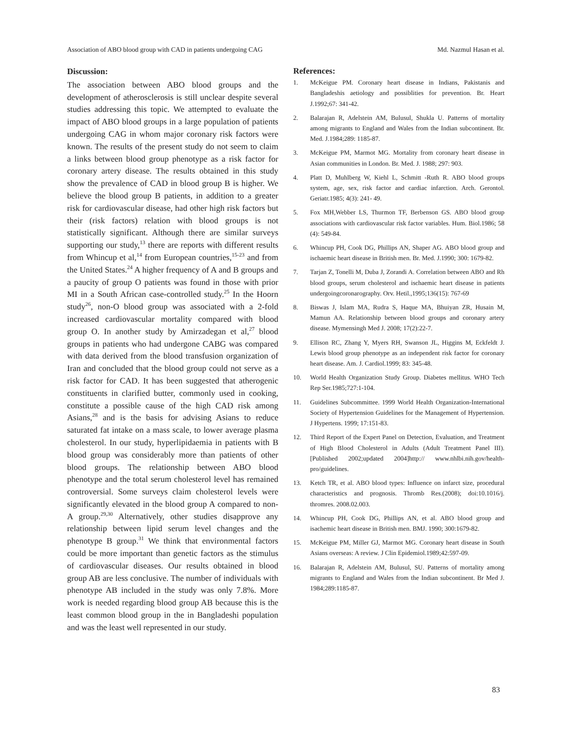Association of ABO blood group with CAD in patients undergoing CAG Md. Nazmul Hasan et al.
Discussion:
The association between ABO blood groups and the development of atherosclerosis is still unclear despite several studies addressing this topic. We attempted to evaluate the impact of ABO blood groups in a large population of patients undergoing CAG in whom major coronary risk factors were known. The results of the present study do not seem to claim a links between blood group phenotype as a risk factor for coronary artery disease. The results obtained in this study show the prevalence of CAD in blood group B is higher. We believe the blood group B patients, in addition to a greater risk for cardiovascular disease, had other high risk factors but their (risk factors) relation with blood groups is not statistically significant. Although there are similar surveys supporting our study,<sup>13</sup> there are reports with different results from Whincup et al,<sup>14</sup> from European countries,<sup>15-23</sup> and from the United States.<sup>24</sup> A higher frequency of A and B groups and a paucity of group O patients was found in those with prior MI in a South African case-controlled study.<sup>25</sup> In the Hoorn study<sup>26</sup>, non-O blood group was associated with a 2-fold increased cardiovascular mortality compared with blood group O. In another study by Amirzadegan et al,<sup>27</sup> blood groups in patients who had undergone CABG was compared with data derived from the blood transfusion organization of Iran and concluded that the blood group could not serve as a risk factor for CAD. It has been suggested that atherogenic constituents in clarified butter, commonly used in cooking, constitute a possible cause of the high CAD risk among Asians,<sup>28</sup> and is the basis for advising Asians to reduce saturated fat intake on a mass scale, to lower average plasma cholesterol. In our study, hyperlipidaemia in patients with B blood group was considerably more than patients of other blood groups. The relationship between ABO blood phenotype and the total serum cholesterol level has remained controversial. Some surveys claim cholesterol levels were significantly elevated in the blood group A compared to non-A group.<sup>29,30</sup> Alternatively, other studies disapprove any relationship between lipid serum level changes and the phenotype B group.<sup>31</sup> We think that environmental factors could be more important than genetic factors as the stimulus of cardiovascular diseases. Our results obtained in blood group AB are less conclusive. The number of individuals with phenotype AB included in the study was only 7.8%. More work is needed regarding blood group AB because this is the least common blood group in the in Bangladeshi population and was the least well represented in our study.
References:
1. McKeigue PM. Coronary heart disease in Indians, Pakistanis and Bangladeshis aetiology and possiblities for prevention. Br. Heart J.1992;67: 341-42.
2. Balarajan R, Adelstein AM, Bulusul, Shukla U. Patterns of mortality among migrants to England and Wales from the Indian subcontinent. Br. Med. J.1984;289: 1185-87.
3. McKeigue PM, Marmot MG. Mortality from coronary heart disease in Asian communities in London. Br. Med. J. 1988; 297: 903.
4. Platt D, Muhlberg W, Kiehl L, Schmitt -Ruth R. ABO blood groups system, age, sex, risk factor and cardiac infarction. Arch. Gerontol. Geriatr.1985; 4(3): 241- 49.
5. Fox MH,Webber LS, Thurmon TF, Berbenson GS. ABO blood group associations with cardiovascular risk factor variables. Hum. Biol.1986; 58 (4): 549-84.
6. Whincup PH, Cook DG, Phillips AN, Shaper AG. ABO blood group and ischaemic heart disease in British men. Br. Med. J.1990; 300: 1679-82.
7. Tarjan Z, Tonelli M, Duba J, Zorandi A. Correlation between ABO and Rh blood groups, serum cholesterol and ischaemic heart disease in patients undergoingcoronarography. Orv. Hetil.,1995;136(15): 767-69
8. Biswas J, Islam MA, Rudra S, Haque MA, Bhuiyan ZR, Husain M, Mamun AA. Relationship between blood groups and coronary artery disease. Mymensingh Med J. 2008; 17(2):22-7.
9. Ellison RC, Zhang Y, Myers RH, Swanson JL, Higgins M, Eckfeldt J. Lewis blood group phenotype as an independent risk factor for coronary heart disease. Am. J. Cardiol.1999; 83: 345-48.
10. World Health Organization Study Group. Diabetes mellitus. WHO Tech Rep Ser.1985;727:1-104.
11. Guidelines Subcommittee. 1999 World Health Organization-International Society of Hypertension Guidelines for the Management of Hypertension. J Hypertens. 1999; 17:151-83.
12. Third Report of the Expert Panel on Detection, Evaluation, and Treatment of High Blood Cholesterol in Adults (Adult Treatment Panel III). [Published 2002;updated 2004]http:// www.nhlbi.nih.gov/health-pro/guidelines.
13. Ketch TR, et al. ABO blood types: Influence on infarct size, procedural characteristics and prognosis. Thromb Res.(2008); doi:10.1016/j. thromres. 2008.02.003.
14. Whincup PH, Cook DG, Phillips AN, et al. ABO blood group and isachemic heart disease in British men. BMJ. 1990; 300:1679-82.
15. McKeigue PM, Miller GJ, Marmot MG. Coronary heart disease in South Asians overseas: A review. J Clin Epidemiol.1989;42:597-09.
16. Balarajan R, Adelstein AM, Bulusul, SU. Patterns of mortality among migrants to England and Wales from the Indian subcontinent. Br Med J. 1984;289:1185-87.
83